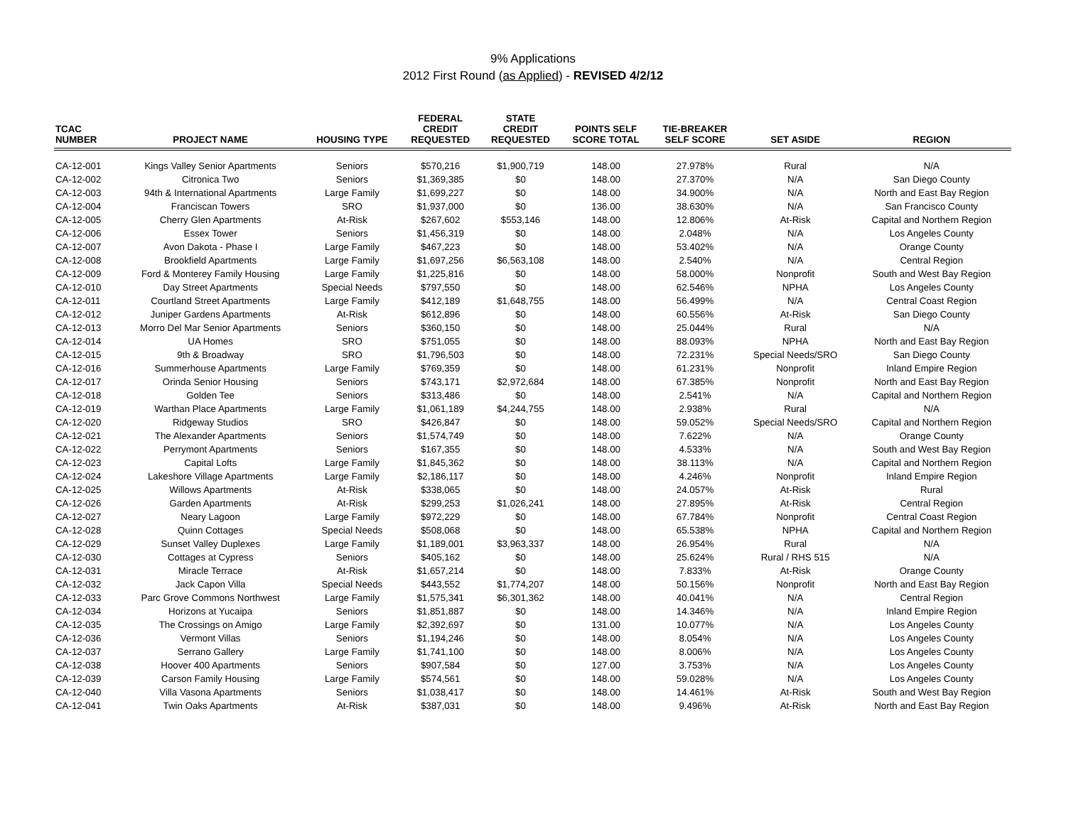9% Applications
2012 First Round (as Applied) - REVISED 4/2/12
| TCAC NUMBER | PROJECT NAME | HOUSING TYPE | FEDERAL CREDIT REQUESTED | STATE CREDIT REQUESTED | POINTS SELF SCORE TOTAL | TIE-BREAKER SELF SCORE | SET ASIDE | REGION |
| --- | --- | --- | --- | --- | --- | --- | --- | --- |
| CA-12-001 | Kings Valley Senior Apartments | Seniors | $570,216 | $1,900,719 | 148.00 | 27.978% | Rural | N/A |
| CA-12-002 | Citronica Two | Seniors | $1,369,385 | $0 | 148.00 | 27.370% | N/A | San Diego County |
| CA-12-003 | 94th & International Apartments | Large Family | $1,699,227 | $0 | 148.00 | 34.900% | N/A | North and East Bay Region |
| CA-12-004 | Franciscan Towers | SRO | $1,937,000 | $0 | 136.00 | 38.630% | N/A | San Francisco County |
| CA-12-005 | Cherry Glen Apartments | At-Risk | $267,602 | $553,146 | 148.00 | 12.806% | At-Risk | Capital and Northern Region |
| CA-12-006 | Essex Tower | Seniors | $1,456,319 | $0 | 148.00 | 2.048% | N/A | Los Angeles County |
| CA-12-007 | Avon Dakota - Phase I | Large Family | $467,223 | $0 | 148.00 | 53.402% | N/A | Orange County |
| CA-12-008 | Brookfield Apartments | Large Family | $1,697,256 | $6,563,108 | 148.00 | 2.540% | N/A | Central Region |
| CA-12-009 | Ford & Monterey Family Housing | Large Family | $1,225,816 | $0 | 148.00 | 58.000% | Nonprofit | South and West Bay Region |
| CA-12-010 | Day Street Apartments | Special Needs | $797,550 | $0 | 148.00 | 62.546% | NPHA | Los Angeles County |
| CA-12-011 | Courtland Street Apartments | Large Family | $412,189 | $1,648,755 | 148.00 | 56.499% | N/A | Central Coast Region |
| CA-12-012 | Juniper Gardens Apartments | At-Risk | $612,896 | $0 | 148.00 | 60.556% | At-Risk | San Diego County |
| CA-12-013 | Morro Del Mar Senior Apartments | Seniors | $360,150 | $0 | 148.00 | 25.044% | Rural | N/A |
| CA-12-014 | UA Homes | SRO | $751,055 | $0 | 148.00 | 88.093% | NPHA | North and East Bay Region |
| CA-12-015 | 9th & Broadway | SRO | $1,796,503 | $0 | 148.00 | 72.231% | Special Needs/SRO | San Diego County |
| CA-12-016 | Summerhouse Apartments | Large Family | $769,359 | $0 | 148.00 | 61.231% | Nonprofit | Inland Empire Region |
| CA-12-017 | Orinda Senior Housing | Seniors | $743,171 | $2,972,684 | 148.00 | 67.385% | Nonprofit | North and East Bay Region |
| CA-12-018 | Golden Tee | Seniors | $313,486 | $0 | 148.00 | 2.541% | N/A | Capital and Northern Region |
| CA-12-019 | Warthan Place Apartments | Large Family | $1,061,189 | $4,244,755 | 148.00 | 2.938% | Rural | N/A |
| CA-12-020 | Ridgeway Studios | SRO | $426,847 | $0 | 148.00 | 59.052% | Special Needs/SRO | Capital and Northern Region |
| CA-12-021 | The Alexander Apartments | Seniors | $1,574,749 | $0 | 148.00 | 7.622% | N/A | Orange County |
| CA-12-022 | Perrymont Apartments | Seniors | $167,355 | $0 | 148.00 | 4.533% | N/A | South and West Bay Region |
| CA-12-023 | Capital Lofts | Large Family | $1,845,362 | $0 | 148.00 | 38.113% | N/A | Capital and Northern Region |
| CA-12-024 | Lakeshore Village Apartments | Large Family | $2,186,117 | $0 | 148.00 | 4.246% | Nonprofit | Inland Empire Region |
| CA-12-025 | Willows Apartments | At-Risk | $338,065 | $0 | 148.00 | 24.057% | At-Risk | Rural |
| CA-12-026 | Garden Apartments | At-Risk | $299,253 | $1,026,241 | 148.00 | 27.895% | At-Risk | Central Region |
| CA-12-027 | Neary Lagoon | Large Family | $972,229 | $0 | 148.00 | 67.784% | Nonprofit | Central Coast Region |
| CA-12-028 | Quinn Cottages | Special Needs | $508,068 | $0 | 148.00 | 65.538% | NPHA | Capital and Northern Region |
| CA-12-029 | Sunset Valley Duplexes | Large Family | $1,189,001 | $3,963,337 | 148.00 | 26.954% | Rural | N/A |
| CA-12-030 | Cottages at Cypress | Seniors | $405,162 | $0 | 148.00 | 25.624% | Rural / RHS 515 | N/A |
| CA-12-031 | Miracle Terrace | At-Risk | $1,657,214 | $0 | 148.00 | 7.833% | At-Risk | Orange County |
| CA-12-032 | Jack Capon Villa | Special Needs | $443,552 | $1,774,207 | 148.00 | 50.156% | Nonprofit | North and East Bay Region |
| CA-12-033 | Parc Grove Commons Northwest | Large Family | $1,575,341 | $6,301,362 | 148.00 | 40.041% | N/A | Central Region |
| CA-12-034 | Horizons at Yucaipa | Seniors | $1,851,887 | $0 | 148.00 | 14.346% | N/A | Inland Empire Region |
| CA-12-035 | The Crossings on Amigo | Large Family | $2,392,697 | $0 | 131.00 | 10.077% | N/A | Los Angeles County |
| CA-12-036 | Vermont Villas | Seniors | $1,194,246 | $0 | 148.00 | 8.054% | N/A | Los Angeles County |
| CA-12-037 | Serrano Gallery | Large Family | $1,741,100 | $0 | 148.00 | 8.006% | N/A | Los Angeles County |
| CA-12-038 | Hoover 400 Apartments | Seniors | $907,584 | $0 | 127.00 | 3.753% | N/A | Los Angeles County |
| CA-12-039 | Carson Family Housing | Large Family | $574,561 | $0 | 148.00 | 59.028% | N/A | Los Angeles County |
| CA-12-040 | Villa Vasona Apartments | Seniors | $1,038,417 | $0 | 148.00 | 14.461% | At-Risk | South and West Bay Region |
| CA-12-041 | Twin Oaks Apartments | At-Risk | $387,031 | $0 | 148.00 | 9.496% | At-Risk | North and East Bay Region |